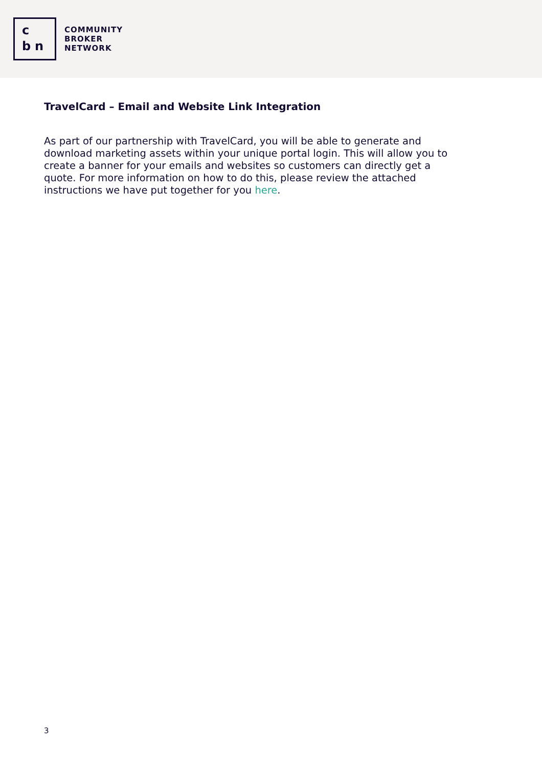c bn
COMMUNITY
BROKER
NETWORK
TravelCard – Email and Website Link Integration
As part of our partnership with TravelCard, you will be able to generate and download marketing assets within your unique portal login. This will allow you to create a banner for your emails and websites so customers can directly get a quote. For more information on how to do this, please review the attached instructions we have put together for you here.
3